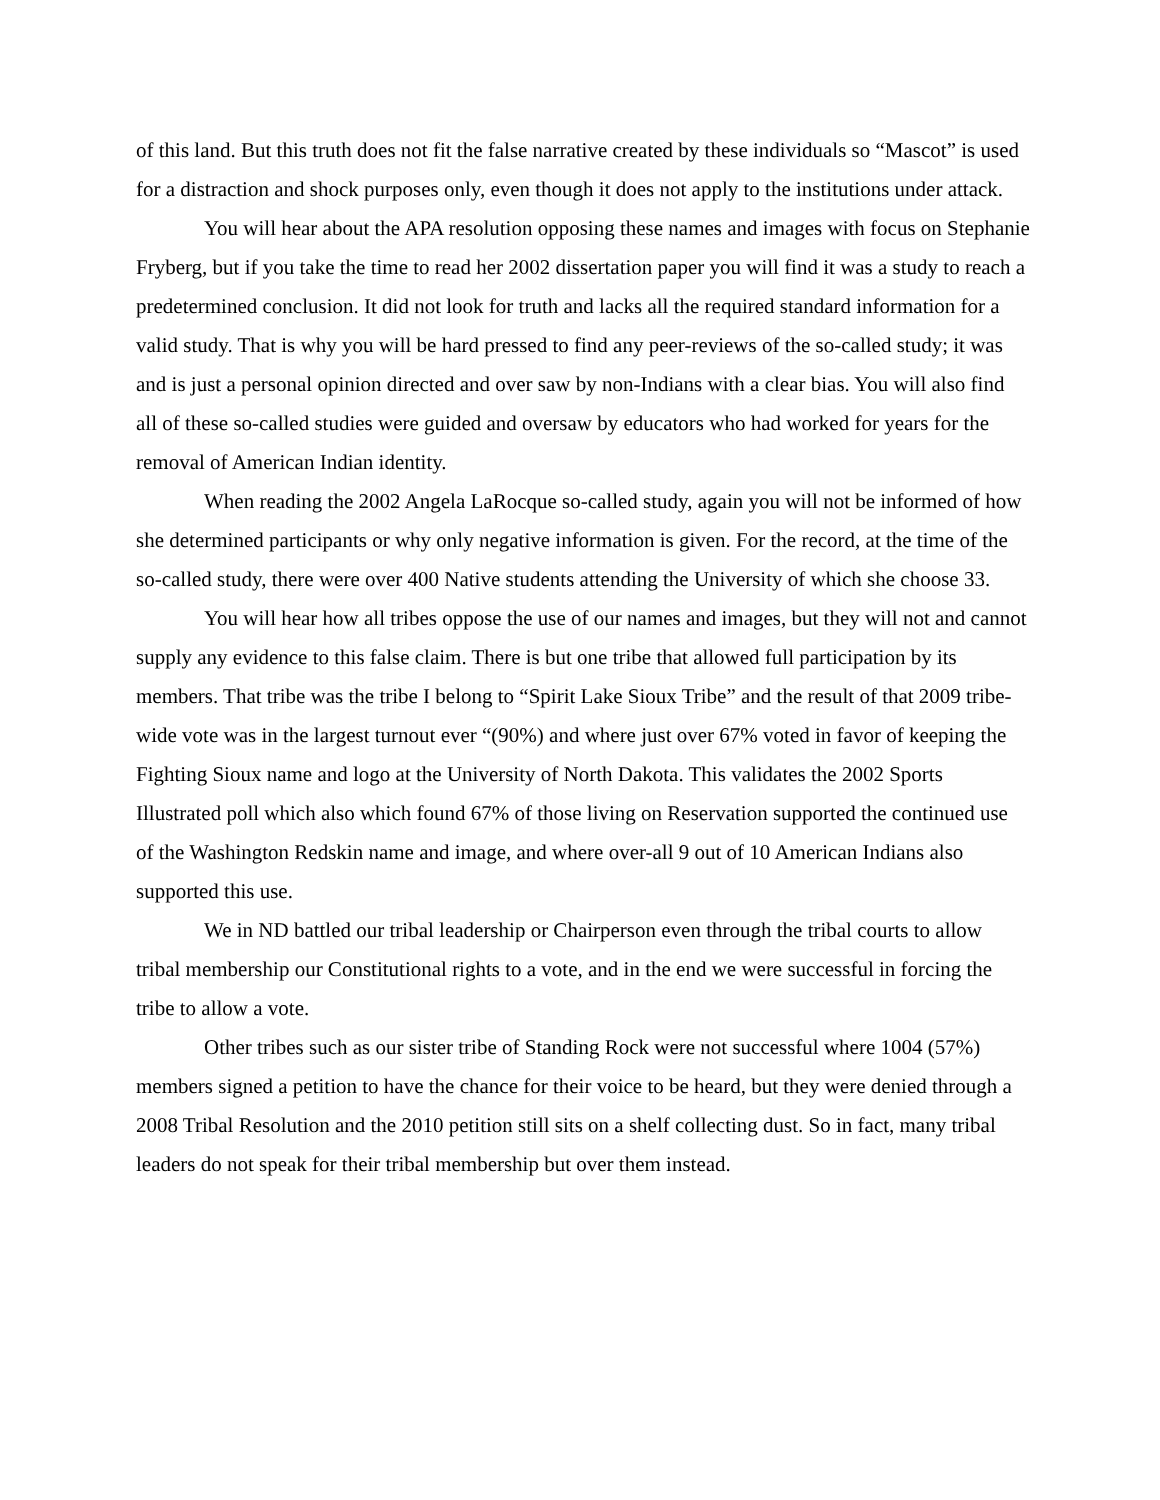of this land. But this truth does not fit the false narrative created by these individuals so “Mascot” is used for a distraction and shock purposes only, even though it does not apply to the institutions under attack.
You will hear about the APA resolution opposing these names and images with focus on Stephanie Fryberg, but if you take the time to read her 2002 dissertation paper you will find it was a study to reach a predetermined conclusion. It did not look for truth and lacks all the required standard information for a valid study. That is why you will be hard pressed to find any peer-reviews of the so-called study; it was and is just a personal opinion directed and over saw by non-Indians with a clear bias. You will also find all of these so-called studies were guided and oversaw by educators who had worked for years for the removal of American Indian identity.
When reading the 2002 Angela LaRocque so-called study, again you will not be informed of how she determined participants or why only negative information is given. For the record, at the time of the so-called study, there were over 400 Native students attending the University of which she choose 33.
You will hear how all tribes oppose the use of our names and images, but they will not and cannot supply any evidence to this false claim. There is but one tribe that allowed full participation by its members. That tribe was the tribe I belong to “Spirit Lake Sioux Tribe” and the result of that 2009 tribe-wide vote was in the largest turnout ever “(90%) and where just over 67% voted in favor of keeping the Fighting Sioux name and logo at the University of North Dakota. This validates the 2002 Sports Illustrated poll which also which found 67% of those living on Reservation supported the continued use of the Washington Redskin name and image, and where over-all 9 out of 10 American Indians also supported this use.
We in ND battled our tribal leadership or Chairperson even through the tribal courts to allow tribal membership our Constitutional rights to a vote, and in the end we were successful in forcing the tribe to allow a vote.
Other tribes such as our sister tribe of Standing Rock were not successful where 1004 (57%) members signed a petition to have the chance for their voice to be heard, but they were denied through a 2008 Tribal Resolution and the 2010 petition still sits on a shelf collecting dust. So in fact, many tribal leaders do not speak for their tribal membership but over them instead.